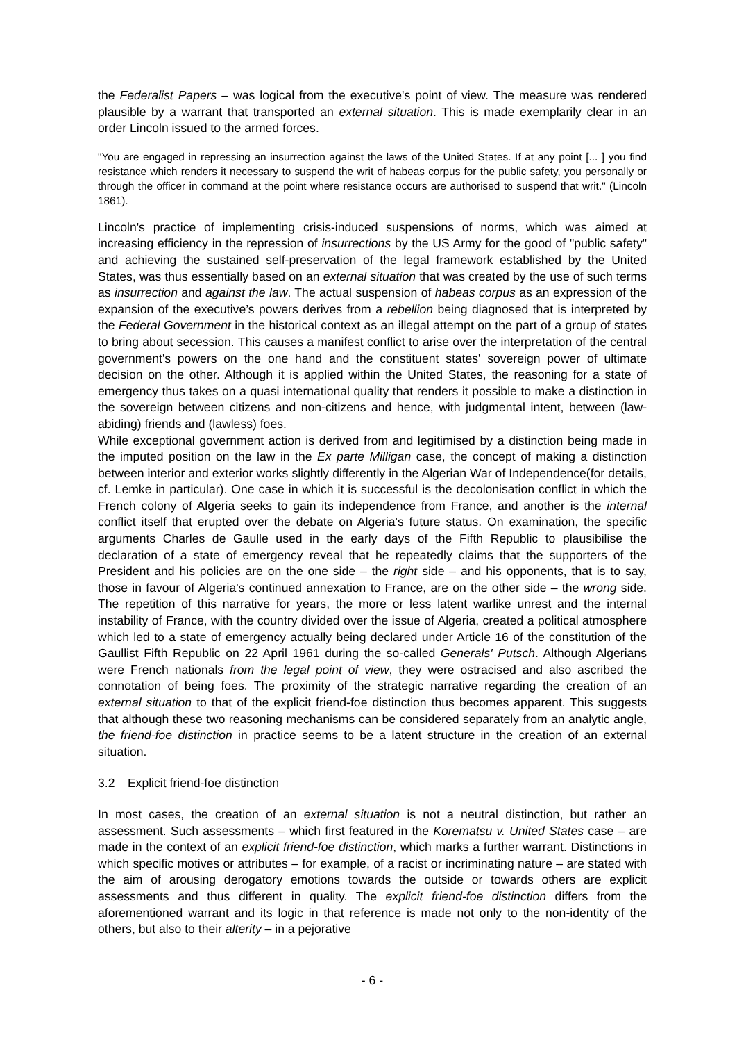the Federalist Papers – was logical from the executive's point of view. The measure was rendered plausible by a warrant that transported an external situation. This is made exemplarily clear in an order Lincoln issued to the armed forces.
"You are engaged in repressing an insurrection against the laws of the United States. If at any point [... ] you find resistance which renders it necessary to suspend the writ of habeas corpus for the public safety, you personally or through the officer in command at the point where resistance occurs are authorised to suspend that writ." (Lincoln 1861).
Lincoln's practice of implementing crisis-induced suspensions of norms, which was aimed at increasing efficiency in the repression of insurrections by the US Army for the good of "public safety" and achieving the sustained self-preservation of the legal framework established by the United States, was thus essentially based on an external situation that was created by the use of such terms as insurrection and against the law. The actual suspension of habeas corpus as an expression of the expansion of the executive’s powers derives from a rebellion being diagnosed that is interpreted by the Federal Government in the historical context as an illegal attempt on the part of a group of states to bring about secession. This causes a manifest conflict to arise over the interpretation of the central government's powers on the one hand and the constituent states' sovereign power of ultimate decision on the other. Although it is applied within the United States, the reasoning for a state of emergency thus takes on a quasi international quality that renders it possible to make a distinction in the sovereign between citizens and non-citizens and hence, with judgmental intent, between (law-abiding) friends and (lawless) foes.
While exceptional government action is derived from and legitimised by a distinction being made in the imputed position on the law in the Ex parte Milligan case, the concept of making a distinction between interior and exterior works slightly differently in the Algerian War of Independence(for details, cf. Lemke in particular). One case in which it is successful is the decolonisation conflict in which the French colony of Algeria seeks to gain its independence from France, and another is the internal conflict itself that erupted over the debate on Algeria's future status. On examination, the specific arguments Charles de Gaulle used in the early days of the Fifth Republic to plausibilise the declaration of a state of emergency reveal that he repeatedly claims that the supporters of the President and his policies are on the one side – the right side – and his opponents, that is to say, those in favour of Algeria's continued annexation to France, are on the other side – the wrong side. The repetition of this narrative for years, the more or less latent warlike unrest and the internal instability of France, with the country divided over the issue of Algeria, created a political atmosphere which led to a state of emergency actually being declared under Article 16 of the constitution of the Gaullist Fifth Republic on 22 April 1961 during the so-called Generals' Putsch. Although Algerians were French nationals from the legal point of view, they were ostracised and also ascribed the connotation of being foes. The proximity of the strategic narrative regarding the creation of an external situation to that of the explicit friend-foe distinction thus becomes apparent. This suggests that although these two reasoning mechanisms can be considered separately from an analytic angle, the friend-foe distinction in practice seems to be a latent structure in the creation of an external situation.
3.2 Explicit friend-foe distinction
In most cases, the creation of an external situation is not a neutral distinction, but rather an assessment. Such assessments – which first featured in the Korematsu v. United States case – are made in the context of an explicit friend-foe distinction, which marks a further warrant. Distinctions in which specific motives or attributes – for example, of a racist or incriminating nature – are stated with the aim of arousing derogatory emotions towards the outside or towards others are explicit assessments and thus different in quality. The explicit friend-foe distinction differs from the aforementioned warrant and its logic in that reference is made not only to the non-identity of the others, but also to their alterity – in a pejorative
- 6 -